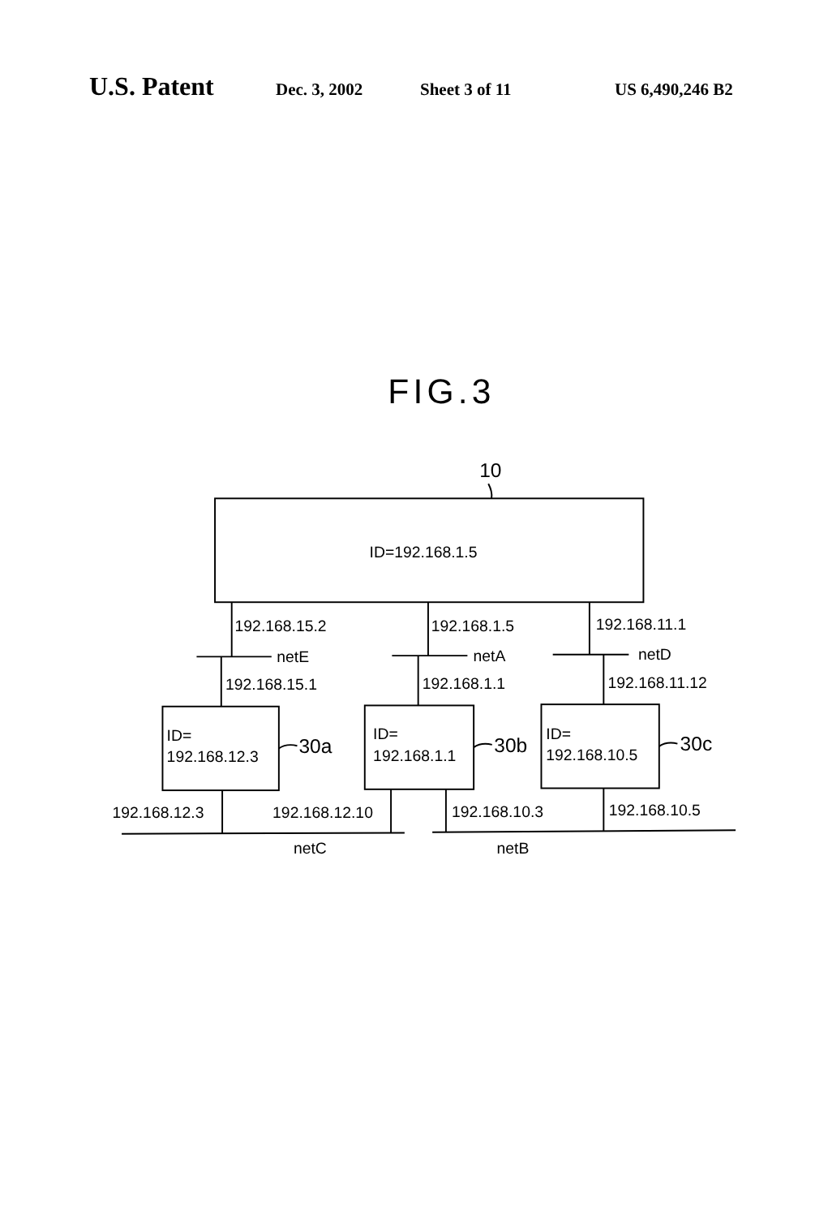U.S. Patent Dec. 3, 2002 Sheet 3 of 11 US 6,490,246 B2
FIG.3
10
ID=192.168.1.5
192.168.15.2
192.168.1.5
192.168.11.1
netE
netA
netD
192.168.15.1
192.168.1.1
192.168.11.12
ID=
192.168.12.3
30a
ID=
192.168.1.1
30b
ID=
192.168.10.5
30c
192.168.12.3
192.168.12.10
192.168.10.3
192.168.10.5
netC
netB